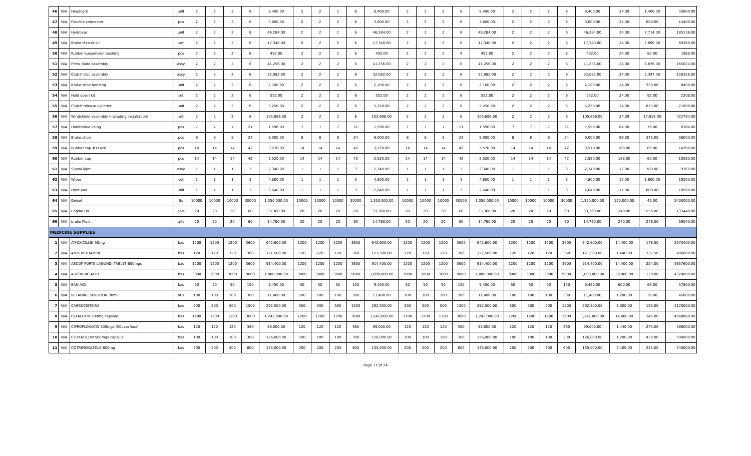| 46 | N/A | Headlight | unit | 2 | 2 | 2 | 6 | 8,400.00 | 2 | 2 | 2 | 6 | 8,400.00 | 2 | 2 | 2 | 6 | 8,400.00 | 2 | 2 | 2 | 6 | 8,400.00 | 24.00 | 1,400.00 | 33600.00 |
| 47 | N/A | Flexible connector | pcs | 2 | 2 | 2 | 6 | 3,600.00 | 2 | 2 | 2 | 6 | 3,600.00 | 2 | 2 | 2 | 6 | 3,600.00 | 2 | 2 | 2 | 6 | 3,600.00 | 24.00 | 600.00 | 14400.00 |
| 48 | N/A | Hydrovac | unit | 2 | 2 | 2 | 6 | 46,284.00 | 2 | 2 | 2 | 6 | 46,284.00 | 2 | 2 | 2 | 6 | 46,284.00 | 2 | 2 | 2 | 6 | 46,284.00 | 24.00 | 7,714.00 | 185136.00 |
| 49 | N/A | Brake Master kit | set | 2 | 2 | 2 | 6 | 17,340.00 | 2 | 2 | 2 | 6 | 17,340.00 | 2 | 2 | 2 | 6 | 17,340.00 | 2 | 2 | 2 | 6 | 17,340.00 | 24.00 | 2,890.00 | 69360.00 |
| 50 | N/A | Rubber suspension bushing | pcs | 2 | 2 | 2 | 6 | 492.00 | 2 | 2 | 2 | 6 | 492.00 | 2 | 2 | 2 | 6 | 492.00 | 2 | 2 | 2 | 6 | 492.00 | 24.00 | 82.00 | 1968.00 |
| 51 | N/A | Press plate assembly | assy | 2 | 2 | 2 | 6 | 41,256.00 | 2 | 2 | 2 | 6 | 41,256.00 | 2 | 2 | 2 | 6 | 41,256.00 | 2 | 2 | 2 | 6 | 41,256.00 | 24.00 | 6,876.00 | 165024.00 |
| 52 | N/A | Clutch disc assembly | assy | 2 | 2 | 2 | 6 | 32,082.00 | 2 | 2 | 2 | 6 | 32,082.00 | 2 | 2 | 2 | 6 | 32,082.00 | 2 | 2 | 2 | 6 | 32,082.00 | 24.00 | 5,347.00 | 128328.00 |
| 53 | N/A | Brake shoe bonding | unit | 2 | 2 | 2 | 6 | 2,100.00 | 2 | 2 | 2 | 6 | 2,100.00 | 2 | 2 | 2 | 6 | 2,100.00 | 2 | 2 | 2 | 6 | 2,100.00 | 24.00 | 350.00 | 8400.00 |
| 54 | N/A | Hold down kit | set | 2 | 2 | 2 | 6 | 552.00 | 2 | 2 | 2 | 6 | 552.00 | 2 | 2 | 2 | 6 | 552.00 | 2 | 2 | 2 | 6 | 552.00 | 24.00 | 92.00 | 2208.00 |
| 55 | N/A | Clutch release cylinder | unit | 2 | 2 | 2 | 6 | 5,250.00 | 2 | 2 | 2 | 6 | 5,250.00 | 2 | 2 | 2 | 6 | 5,250.00 | 2 | 2 | 2 | 6 | 5,250.00 | 24.00 | 875.00 | 21000.00 |
| 56 | N/A | Windshield assembly (including installation) | set | 2 | 2 | 2 | 6 | 105,696.00 | 2 | 2 | 2 | 6 | 105,696.00 | 2 | 2 | 2 | 6 | 105,696.00 | 2 | 2 | 2 | 6 | 105,696.00 | 24.00 | 17,616.00 | 422784.00 |
| 57 | N/A | Handbrake lining | pcs | 7 | 7 | 7 | 21 | 1,596.00 | 7 | 7 | 7 | 21 | 1,596.00 | 7 | 7 | 7 | 21 | 1,596.00 | 7 | 7 | 7 | 21 | 1,596.00 | 84.00 | 76.00 | 6384.00 |
| 58 | N/A | Brake shoe | pcs | 8 | 8 | 8 | 24 | 9,000.00 | 8 | 8 | 8 | 24 | 9,000.00 | 8 | 8 | 8 | 24 | 9,000.00 | 8 | 8 | 8 | 24 | 9,000.00 | 96.00 | 375.00 | 36000.00 |
| 59 | N/A | Rubber cap #11428 | pcs | 14 | 14 | 14 | 42 | 3,570.00 | 14 | 14 | 14 | 42 | 3,570.00 | 14 | 14 | 14 | 42 | 3,570.00 | 14 | 14 | 14 | 42 | 3,570.00 | 168.00 | 85.00 | 14280.00 |
| 60 | N/A | Rubber cap | pcs | 14 | 14 | 14 | 42 | 2,520.00 | 14 | 14 | 14 | 42 | 2,520.00 | 14 | 14 | 14 | 42 | 2,520.00 | 14 | 14 | 14 | 42 | 2,520.00 | 168.00 | 60.00 | 10080.00 |
| 61 | N/A | Signal light | assy | 1 | 1 | 1 | 3 | 2,340.00 | 1 | 1 | 1 | 3 | 2,340.00 | 1 | 1 | 1 | 3 | 2,340.00 | 1 | 1 | 1 | 3 | 2,340.00 | 12.00 | 780.00 | 9360.00 |
| 62 | N/A | Wiper | set | 1 | 1 | 1 | 3 | 4,800.00 | 1 | 1 | 1 | 3 | 4,800.00 | 1 | 1 | 1 | 3 | 4,800.00 | 1 | 1 | 1 | 3 | 4,800.00 | 12.00 | 1,600.00 | 19200.00 |
| 63 | N/A | Door pad | unit | 1 | 1 | 1 | 3 | 2,640.00 | 1 | 1 | 1 | 3 | 2,640.00 | 1 | 1 | 1 | 3 | 2,640.00 | 1 | 1 | 1 | 3 | 2,640.00 | 12.00 | 880.00 | 10560.00 |
| 64 | N/A | Deisel | lts | 10000 | 10000 | 10000 | 30000 | 1,350,000.00 | 10000 | 10000 | 10000 | 30000 | 1,350,000.00 | 10000 | 10000 | 10000 | 30000 | 1,350,000.00 | 10000 | 10000 | 10000 | 30000 | 1,350,000.00 | 120,000.00 | 45.00 | 5400000.00 |
| 65 | N/A | Engine Oil | gals | 20 | 20 | 20 | 60 | 33,360.00 | 20 | 20 | 20 | 60 | 33,360.00 | 20 | 20 | 20 | 60 | 33,360.00 | 20 | 20 | 20 | 60 | 33,360.00 | 240.00 | 556.00 | 133440.00 |
| 66 | N/A | brake Fluid | qrts | 20 | 20 | 20 | 60 | 14,760.00 | 20 | 20 | 20 | 60 | 14,760.00 | 20 | 20 | 20 | 60 | 14,760.00 | 20 | 20 | 20 | 60 | 14,760.00 | 240.00 | 246.00 | 59040.00 |
| MEDICINE SUPPLIES | | | | | | | | | | | | | | | | | | | | | | | | | | |
| 1 | N/A | AMOXICILLIN 50mg | bxs | 1200 | 1200 | 1200 | 3600 | 642,600.00 | 1200 | 1200 | 1200 | 3600 | 642,600.00 | 1200 | 1200 | 1200 | 3600 | 642,600.00 | 1200 | 1200 | 1200 | 3600 | 642,600.00 | 14,400.00 | 178.50 | 2570400.00 |
| 2 | N/A | ANTIHISTHAMINE | bxs | 120 | 120 | 120 | 360 | 121,500.00 | 120 | 120 | 120 | 360 | 121,500.00 | 120 | 120 | 120 | 360 | 121,500.00 | 120 | 120 | 120 | 360 | 121,500.00 | 1,440.00 | 337.50 | 486000.00 |
| 3 | N/A | ASCOF FORTE LAGUNDI TABLET 600mgs | bxs | 1200 | 1200 | 1200 | 3600 | 914,400.00 | 1200 | 1200 | 1200 | 3600 | 914,400.00 | 1200 | 1200 | 1200 | 3600 | 914,400.00 | 1200 | 1200 | 1200 | 3600 | 914,400.00 | 14,400.00 | 254.00 | 3657600.00 |
| 4 | N/A | ASCORBIC ACID | bxs | 3000 | 3000 | 3000 | 9000 | 1,080,000.00 | 3000 | 3000 | 3000 | 9000 | 1,080,000.00 | 3000 | 3000 | 3000 | 9000 | 1,080,000.00 | 3000 | 3000 | 3000 | 9000 | 1,080,000.00 | 36,000.00 | 120.00 | 4320000.00 |
| 5 | N/A | BAN AID | bxs | 50 | 50 | 50 | 150 | 9,450.00 | 50 | 50 | 50 | 150 | 9,450.00 | 50 | 50 | 50 | 150 | 9,450.00 | 50 | 50 | 50 | 150 | 9,450.00 | 600.00 | 63.00 | 37800.00 |
| 6 | N/A | BETADINE SOLUTION 30ml | btls | 100 | 100 | 100 | 300 | 11,400.00 | 100 | 100 | 100 | 300 | 11,400.00 | 100 | 100 | 100 | 300 | 11,400.00 | 100 | 100 | 100 | 300 | 11,400.00 | 1,200.00 | 38.00 | 45600.00 |
| 7 | N/A | CARBOCISTEINE | bxs | 500 | 500 | 500 | 1500 | 292,500.00 | 500 | 500 | 500 | 1500 | 292,500.00 | 500 | 500 | 500 | 1500 | 292,500.00 | 500 | 500 | 500 | 1500 | 292,500.00 | 6,000.00 | 195.00 | 1170000.00 |
| 8 | N/A | CEFALEXIN 500mg capsule | bxs | 1200 | 1200 | 1200 | 3600 | 1,242,000.00 | 1200 | 1200 | 1200 | 3600 | 1,242,000.00 | 1200 | 1200 | 1200 | 3600 | 1,242,000.00 | 1200 | 1200 | 1200 | 3600 | 1,242,000.00 | 14,400.00 | 345.00 | 4968000.00 |
| 9 | N/A | CIPROPLOXACIN 500mgs (50caps/box) | bxs | 120 | 120 | 120 | 360 | 99,000.00 | 120 | 120 | 120 | 360 | 99,000.00 | 120 | 120 | 120 | 360 | 99,000.00 | 120 | 120 | 120 | 360 | 99,000.00 | 1,440.00 | 275.00 | 396000.00 |
| 10 | N/A | CLOXACILLIN 500mgs capsule | bxs | 100 | 100 | 100 | 300 | 126,000.00 | 100 | 100 | 100 | 300 | 126,000.00 | 100 | 100 | 100 | 300 | 126,000.00 | 100 | 100 | 100 | 300 | 126,000.00 | 1,200.00 | 420.00 | 504000.00 |
| 11 | N/A | COTRIMOXAZOLE 800mg | bxs | 200 | 200 | 200 | 600 | 135,000.00 | 200 | 200 | 200 | 600 | 135,000.00 | 200 | 200 | 200 | 600 | 135,000.00 | 200 | 200 | 200 | 600 | 135,000.00 | 2,400.00 | 225.00 | 540000.00 |
Page 17 of 24